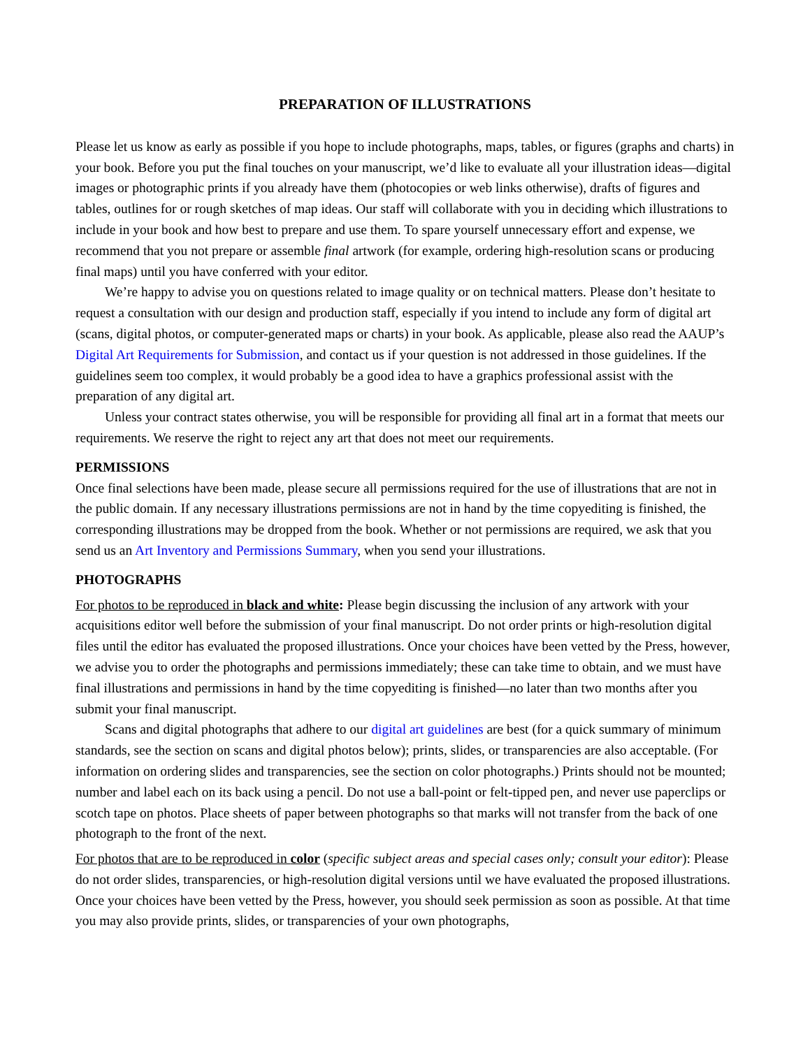PREPARATION OF ILLUSTRATIONS
Please let us know as early as possible if you hope to include photographs, maps, tables, or figures (graphs and charts) in your book. Before you put the final touches on your manuscript, we’d like to evaluate all your illustration ideas—digital images or photographic prints if you already have them (photocopies or web links otherwise), drafts of figures and tables, outlines for or rough sketches of map ideas. Our staff will collaborate with you in deciding which illustrations to include in your book and how best to prepare and use them. To spare yourself unnecessary effort and expense, we recommend that you not prepare or assemble final artwork (for example, ordering high-resolution scans or producing final maps) until you have conferred with your editor.
We’re happy to advise you on questions related to image quality or on technical matters. Please don’t hesitate to request a consultation with our design and production staff, especially if you intend to include any form of digital art (scans, digital photos, or computer-generated maps or charts) in your book. As applicable, please also read the AAUP’s Digital Art Requirements for Submission, and contact us if your question is not addressed in those guidelines. If the guidelines seem too complex, it would probably be a good idea to have a graphics professional assist with the preparation of any digital art.
Unless your contract states otherwise, you will be responsible for providing all final art in a format that meets our requirements. We reserve the right to reject any art that does not meet our requirements.
PERMISSIONS
Once final selections have been made, please secure all permissions required for the use of illustrations that are not in the public domain. If any necessary illustrations permissions are not in hand by the time copyediting is finished, the corresponding illustrations may be dropped from the book. Whether or not permissions are required, we ask that you send us an Art Inventory and Permissions Summary, when you send your illustrations.
PHOTOGRAPHS
For photos to be reproduced in black and white: Please begin discussing the inclusion of any artwork with your acquisitions editor well before the submission of your final manuscript. Do not order prints or high-resolution digital files until the editor has evaluated the proposed illustrations. Once your choices have been vetted by the Press, however, we advise you to order the photographs and permissions immediately; these can take time to obtain, and we must have final illustrations and permissions in hand by the time copyediting is finished—no later than two months after you submit your final manuscript.
Scans and digital photographs that adhere to our digital art guidelines are best (for a quick summary of minimum standards, see the section on scans and digital photos below); prints, slides, or transparencies are also acceptable. (For information on ordering slides and transparencies, see the section on color photographs.) Prints should not be mounted; number and label each on its back using a pencil. Do not use a ball-point or felt-tipped pen, and never use paperclips or scotch tape on photos. Place sheets of paper between photographs so that marks will not transfer from the back of one photograph to the front of the next.
For photos that are to be reproduced in color (specific subject areas and special cases only; consult your editor): Please do not order slides, transparencies, or high-resolution digital versions until we have evaluated the proposed illustrations. Once your choices have been vetted by the Press, however, you should seek permission as soon as possible. At that time you may also provide prints, slides, or transparencies of your own photographs,